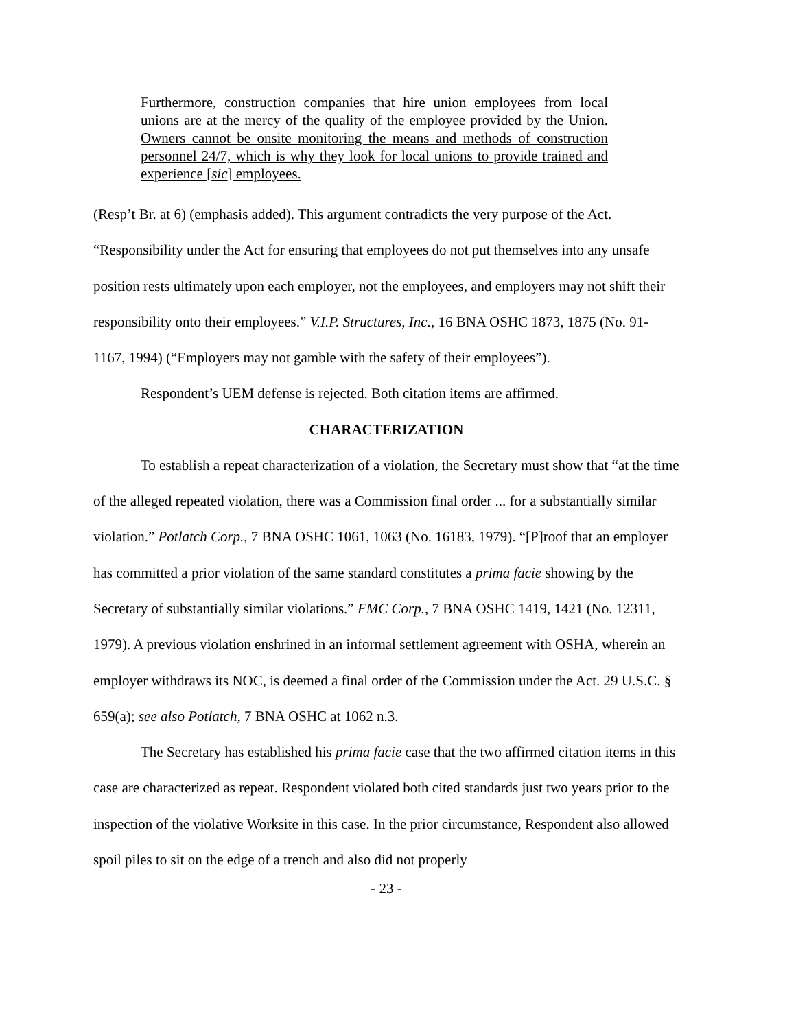Furthermore, construction companies that hire union employees from local unions are at the mercy of the quality of the employee provided by the Union. Owners cannot be onsite monitoring the means and methods of construction personnel 24/7, which is why they look for local unions to provide trained and experience [sic] employees.
(Resp’t Br. at 6) (emphasis added). This argument contradicts the very purpose of the Act. “Responsibility under the Act for ensuring that employees do not put themselves into any unsafe position rests ultimately upon each employer, not the employees, and employers may not shift their responsibility onto their employees.” V.I.P. Structures, Inc., 16 BNA OSHC 1873, 1875 (No. 91-1167, 1994) (“Employers may not gamble with the safety of their employees”).
Respondent’s UEM defense is rejected. Both citation items are affirmed.
CHARACTERIZATION
To establish a repeat characterization of a violation, the Secretary must show that “at the time of the alleged repeated violation, there was a Commission final order ... for a substantially similar violation.” Potlatch Corp., 7 BNA OSHC 1061, 1063 (No. 16183, 1979). “[P]roof that an employer has committed a prior violation of the same standard constitutes a prima facie showing by the Secretary of substantially similar violations.” FMC Corp., 7 BNA OSHC 1419, 1421 (No. 12311, 1979). A previous violation enshrined in an informal settlement agreement with OSHA, wherein an employer withdraws its NOC, is deemed a final order of the Commission under the Act. 29 U.S.C. § 659(a); see also Potlatch, 7 BNA OSHC at 1062 n.3.
The Secretary has established his prima facie case that the two affirmed citation items in this case are characterized as repeat. Respondent violated both cited standards just two years prior to the inspection of the violative Worksite in this case. In the prior circumstance, Respondent also allowed spoil piles to sit on the edge of a trench and also did not properly
- 23 -